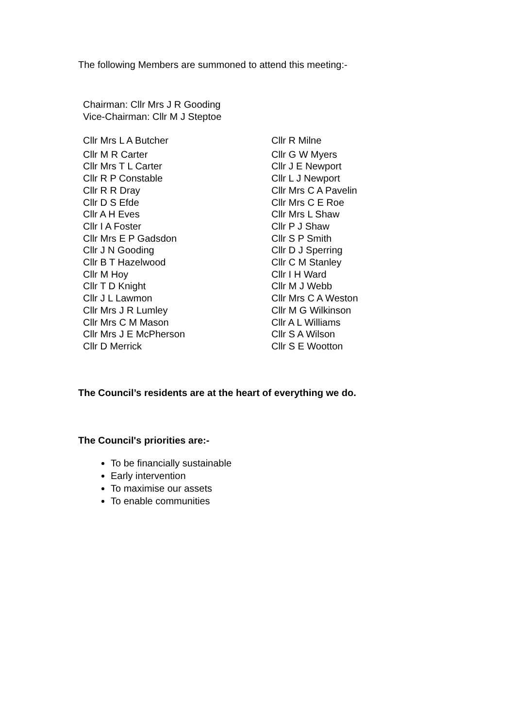The following Members are summoned to attend this meeting:-
Chairman: Cllr Mrs J R Gooding
Vice-Chairman: Cllr M J Steptoe
Cllr Mrs L A Butcher
Cllr M R Carter
Cllr Mrs T L Carter
Cllr R P Constable
Cllr R R Dray
Cllr D S Efde
Cllr A H Eves
Cllr I A Foster
Cllr Mrs E P Gadsdon
Cllr J N Gooding
Cllr B T Hazelwood
Cllr M Hoy
Cllr T D Knight
Cllr J L Lawmon
Cllr Mrs J R Lumley
Cllr Mrs C M Mason
Cllr Mrs J E McPherson
Cllr D Merrick
Cllr R Milne
Cllr G W Myers
Cllr J E Newport
Cllr L J Newport
Cllr Mrs C A Pavelin
Cllr Mrs C E Roe
Cllr Mrs L Shaw
Cllr P J Shaw
Cllr S P Smith
Cllr D J Sperring
Cllr C M Stanley
Cllr I H Ward
Cllr M J Webb
Cllr Mrs C A Weston
Cllr M G Wilkinson
Cllr A L Williams
Cllr S A Wilson
Cllr S E Wootton
The Council’s residents are at the heart of everything we do.
The Council's priorities are:-
To be financially sustainable
Early intervention
To maximise our assets
To enable communities